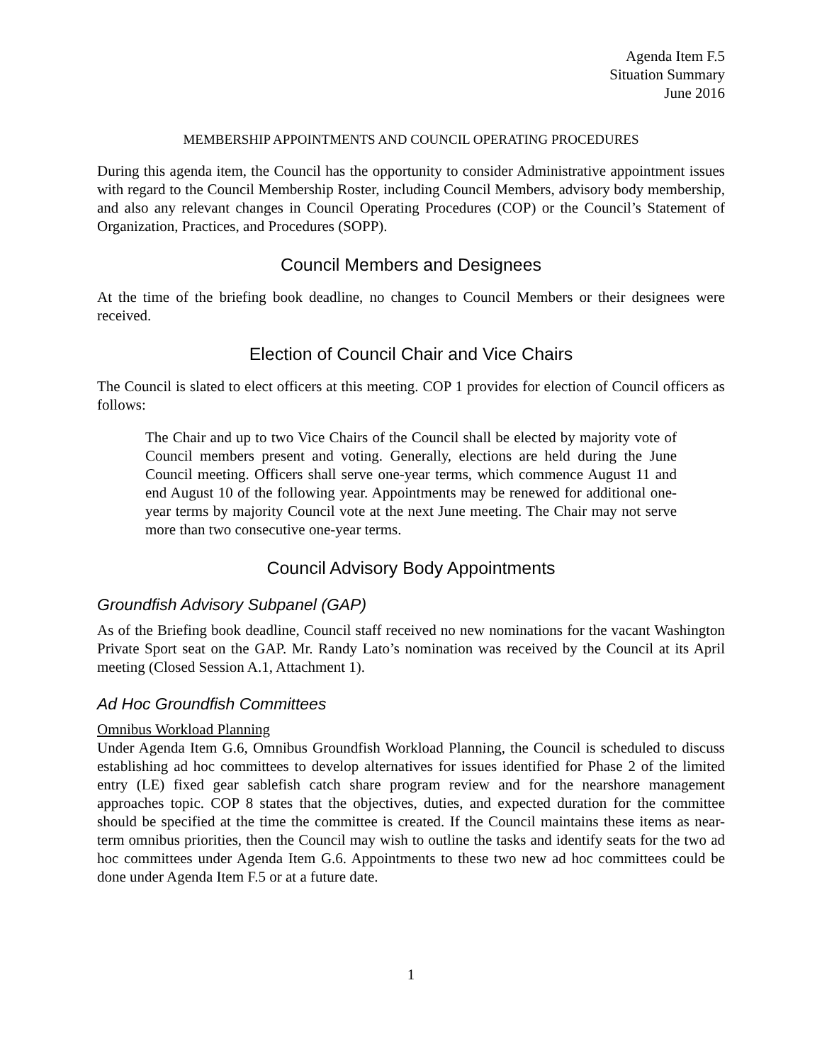Agenda Item F.5
Situation Summary
June 2016
MEMBERSHIP APPOINTMENTS AND COUNCIL OPERATING PROCEDURES
During this agenda item, the Council has the opportunity to consider Administrative appointment issues with regard to the Council Membership Roster, including Council Members, advisory body membership, and also any relevant changes in Council Operating Procedures (COP) or the Council’s Statement of Organization, Practices, and Procedures (SOPP).
Council Members and Designees
At the time of the briefing book deadline, no changes to Council Members or their designees were received.
Election of Council Chair and Vice Chairs
The Council is slated to elect officers at this meeting. COP 1 provides for election of Council officers as follows:
The Chair and up to two Vice Chairs of the Council shall be elected by majority vote of Council members present and voting. Generally, elections are held during the June Council meeting. Officers shall serve one-year terms, which commence August 11 and end August 10 of the following year. Appointments may be renewed for additional one-year terms by majority Council vote at the next June meeting. The Chair may not serve more than two consecutive one-year terms.
Council Advisory Body Appointments
Groundfish Advisory Subpanel (GAP)
As of the Briefing book deadline, Council staff received no new nominations for the vacant Washington Private Sport seat on the GAP. Mr. Randy Lato’s nomination was received by the Council at its April meeting (Closed Session A.1, Attachment 1).
Ad Hoc Groundfish Committees
Omnibus Workload Planning
Under Agenda Item G.6, Omnibus Groundfish Workload Planning, the Council is scheduled to discuss establishing ad hoc committees to develop alternatives for issues identified for Phase 2 of the limited entry (LE) fixed gear sablefish catch share program review and for the nearshore management approaches topic. COP 8 states that the objectives, duties, and expected duration for the committee should be specified at the time the committee is created. If the Council maintains these items as near-term omnibus priorities, then the Council may wish to outline the tasks and identify seats for the two ad hoc committees under Agenda Item G.6. Appointments to these two new ad hoc committees could be done under Agenda Item F.5 or at a future date.
1